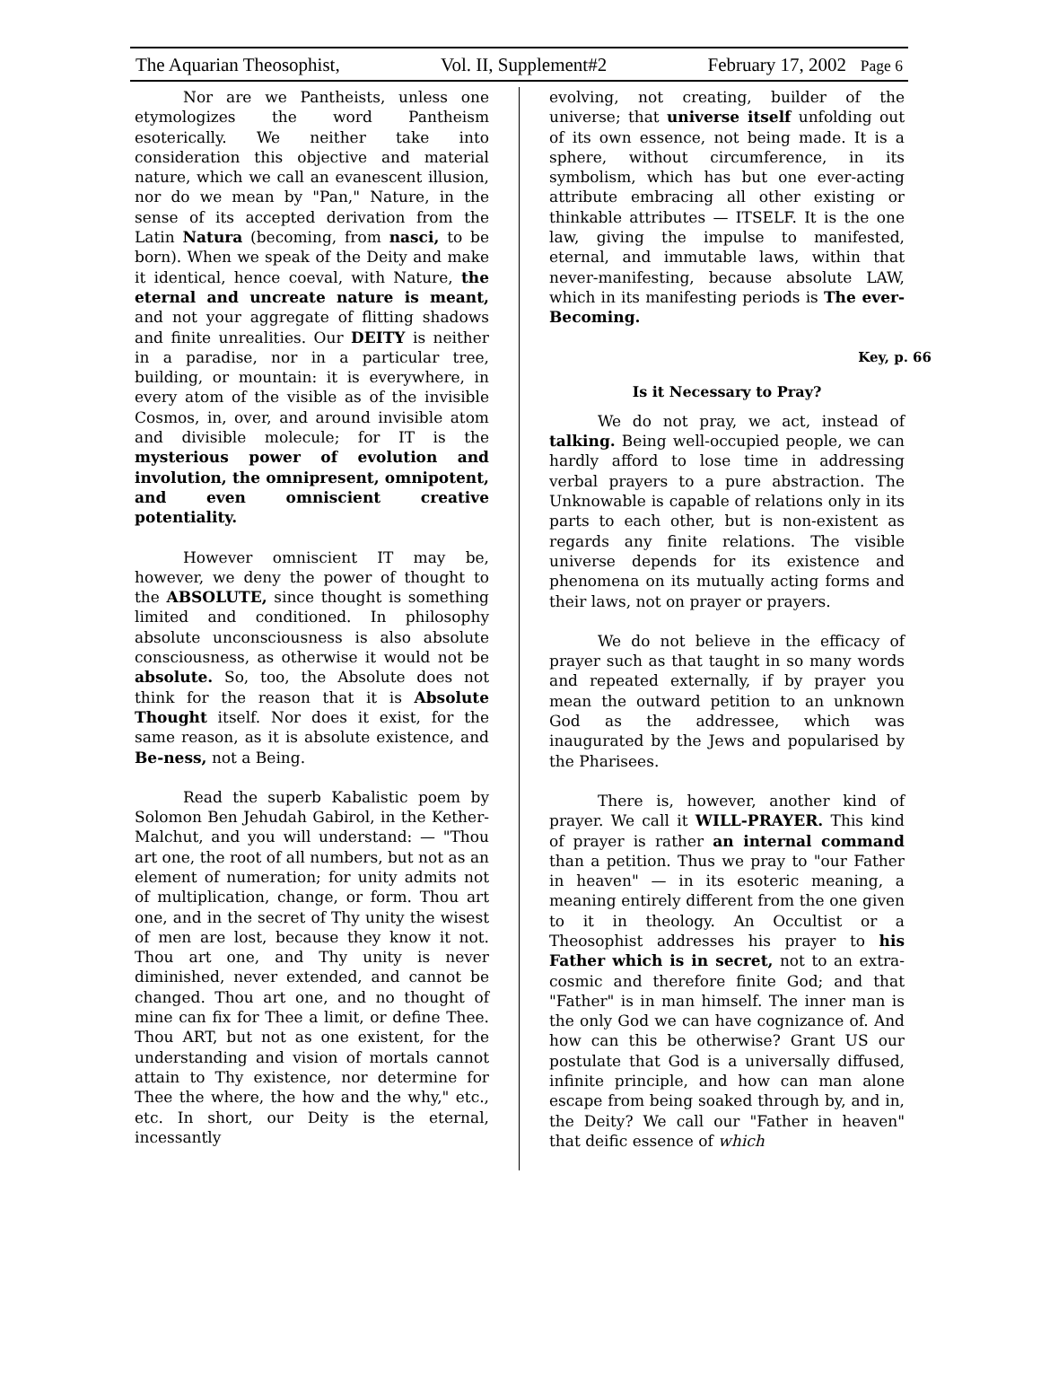The Aquarian Theosophist, Vol. II, Supplement#2 February 17, 2002 Page 6
Nor are we Pantheists, unless one etymologizes the word Pantheism esoterically. We neither take into consideration this objective and material nature, which we call an evanescent illusion, nor do we mean by "Pan," Nature, in the sense of its accepted derivation from the Latin Natura (becoming, from nasci, to be born). When we speak of the Deity and make it identical, hence coeval, with Nature, the eternal and uncreate nature is meant, and not your aggregate of flitting shadows and finite unrealities. Our DEITY is neither in a paradise, nor in a particular tree, building, or mountain: it is everywhere, in every atom of the visible as of the invisible Cosmos, in, over, and around invisible atom and divisible molecule; for IT is the mysterious power of evolution and involution, the omnipresent, omnipotent, and even omniscient creative potentiality.
However omniscient IT may be, however, we deny the power of thought to the ABSOLUTE, since thought is something limited and conditioned. In philosophy absolute unconsciousness is also absolute consciousness, as otherwise it would not be absolute. So, too, the Absolute does not think for the reason that it is Absolute Thought itself. Nor does it exist, for the same reason, as it is absolute existence, and Be-ness, not a Being.
Read the superb Kabalistic poem by Solomon Ben Jehudah Gabirol, in the Kether-Malchut, and you will understand: — "Thou art one, the root of all numbers, but not as an element of numeration; for unity admits not of multiplication, change, or form. Thou art one, and in the secret of Thy unity the wisest of men are lost, because they know it not. Thou art one, and Thy unity is never diminished, never extended, and cannot be changed. Thou art one, and no thought of mine can fix for Thee a limit, or define Thee. Thou ART, but not as one existent, for the understanding and vision of mortals cannot attain to Thy existence, nor determine for Thee the where, the how and the why," etc., etc. In short, our Deity is the eternal, incessantly
evolving, not creating, builder of the universe; that universe itself unfolding out of its own essence, not being made. It is a sphere, without circumference, in its symbolism, which has but one ever-acting attribute embracing all other existing or thinkable attributes — ITSELF. It is the one law, giving the impulse to manifested, eternal, and immutable laws, within that never-manifesting, because absolute LAW, which in its manifesting periods is The ever-Becoming.
Key, p. 66
Is it Necessary to Pray?
We do not pray, we act, instead of talking. Being well-occupied people, we can hardly afford to lose time in addressing verbal prayers to a pure abstraction. The Unknowable is capable of relations only in its parts to each other, but is non-existent as regards any finite relations. The visible universe depends for its existence and phenomena on its mutually acting forms and their laws, not on prayer or prayers.
We do not believe in the efficacy of prayer such as that taught in so many words and repeated externally, if by prayer you mean the outward petition to an unknown God as the addressee, which was inaugurated by the Jews and popularised by the Pharisees.
There is, however, another kind of prayer. We call it WILL-PRAYER. This kind of prayer is rather an internal command than a petition. Thus we pray to "our Father in heaven" — in its esoteric meaning, a meaning entirely different from the one given to it in theology. An Occultist or a Theosophist addresses his prayer to his Father which is in secret, not to an extra-cosmic and therefore finite God; and that "Father" is in man himself. The inner man is the only God we can have cognizance of. And how can this be otherwise? Grant US our postulate that God is a universally diffused, infinite principle, and how can man alone escape from being soaked through by, and in, the Deity? We call our "Father in heaven" that deific essence of which